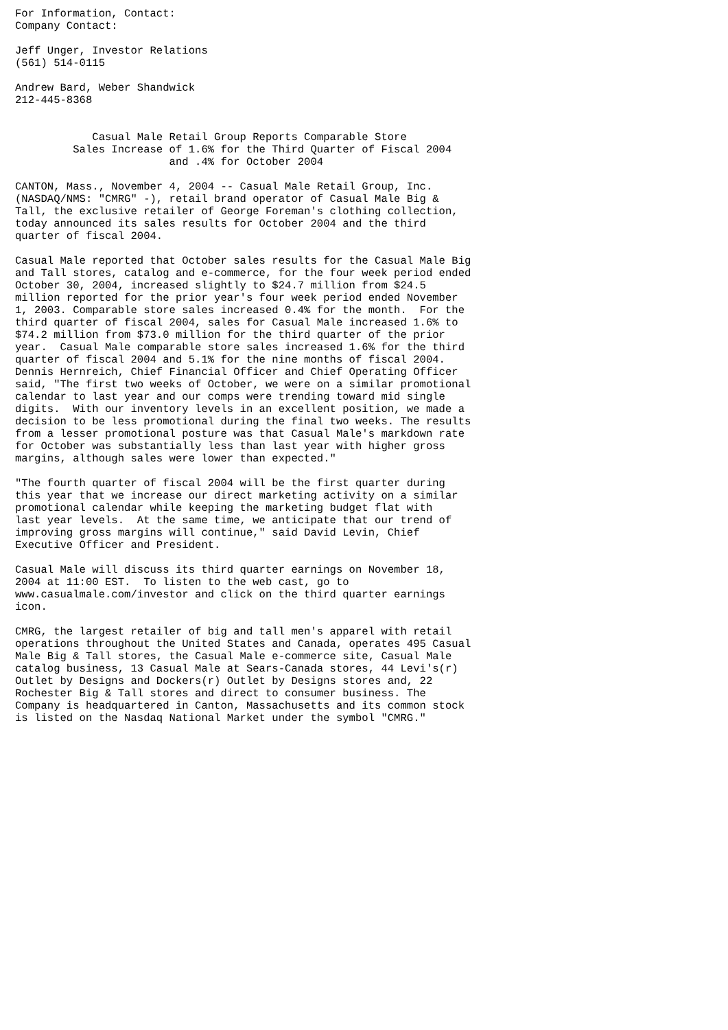For Information, Contact:
Company Contact:

Jeff Unger, Investor Relations
(561) 514-0115

Andrew Bard, Weber Shandwick
212-445-8368


            Casual Male Retail Group Reports Comparable Store
         Sales Increase of 1.6% for the Third Quarter of Fiscal 2004
                        and .4% for October 2004

CANTON, Mass., November 4, 2004 -- Casual Male Retail Group, Inc.
(NASDAQ/NMS: "CMRG" -), retail brand operator of Casual Male Big &
Tall, the exclusive retailer of George Foreman's clothing collection,
today announced its sales results for October 2004 and the third
quarter of fiscal 2004.

Casual Male reported that October sales results for the Casual Male Big
and Tall stores, catalog and e-commerce, for the four week period ended
October 30, 2004, increased slightly to $24.7 million from $24.5
million reported for the prior year's four week period ended November
1, 2003. Comparable store sales increased 0.4% for the month.  For the
third quarter of fiscal 2004, sales for Casual Male increased 1.6% to
$74.2 million from $73.0 million for the third quarter of the prior
year.  Casual Male comparable store sales increased 1.6% for the third
quarter of fiscal 2004 and 5.1% for the nine months of fiscal 2004.
Dennis Hernreich, Chief Financial Officer and Chief Operating Officer
said, "The first two weeks of October, we were on a similar promotional
calendar to last year and our comps were trending toward mid single
digits.  With our inventory levels in an excellent position, we made a
decision to be less promotional during the final two weeks. The results
from a lesser promotional posture was that Casual Male's markdown rate
for October was substantially less than last year with higher gross
margins, although sales were lower than expected."

"The fourth quarter of fiscal 2004 will be the first quarter during
this year that we increase our direct marketing activity on a similar
promotional calendar while keeping the marketing budget flat with
last year levels.  At the same time, we anticipate that our trend of
improving gross margins will continue," said David Levin, Chief
Executive Officer and President.

Casual Male will discuss its third quarter earnings on November 18,
2004 at 11:00 EST.  To listen to the web cast, go to
www.casualmale.com/investor and click on the third quarter earnings
icon.

CMRG, the largest retailer of big and tall men's apparel with retail
operations throughout the United States and Canada, operates 495 Casual
Male Big & Tall stores, the Casual Male e-commerce site, Casual Male
catalog business, 13 Casual Male at Sears-Canada stores, 44 Levi's(r)
Outlet by Designs and Dockers(r) Outlet by Designs stores and, 22
Rochester Big & Tall stores and direct to consumer business. The
Company is headquartered in Canton, Massachusetts and its common stock
is listed on the Nasdaq National Market under the symbol "CMRG."